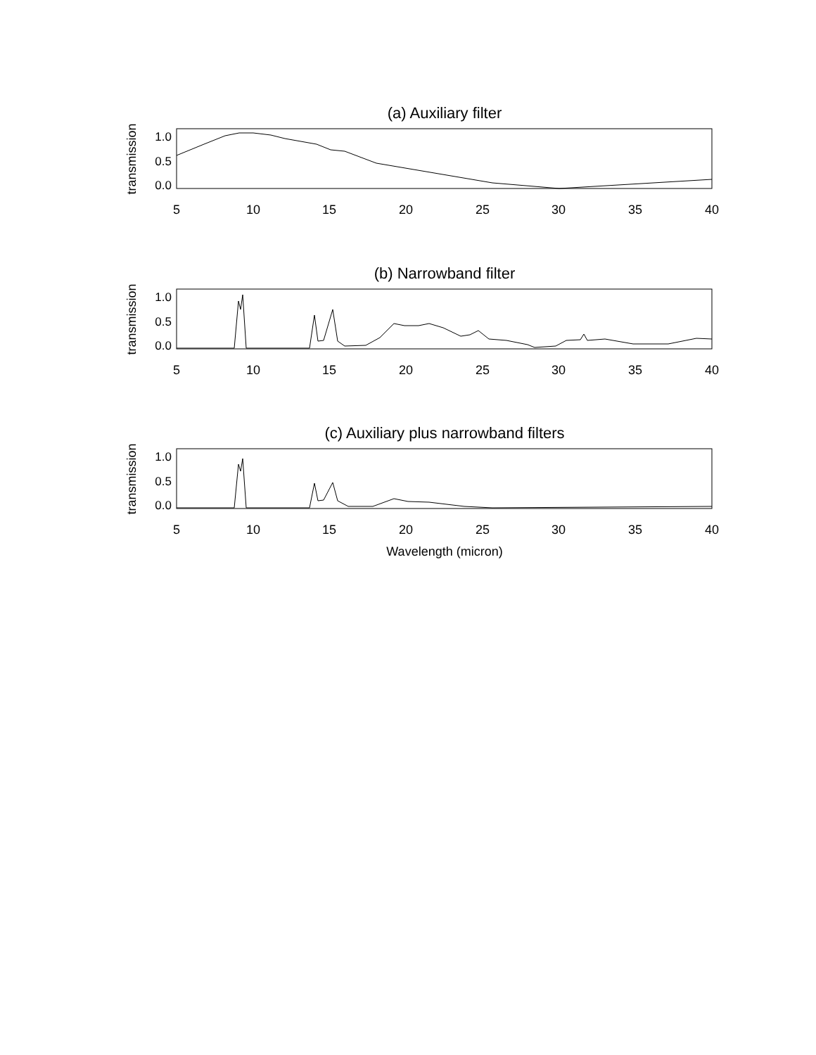(a) Auxiliary filter
transmission
1.0
0.5
0.0
5
10
15
20
25
30
35
40
(b) Narrowband filter
transmission
1.0
0.5
0.0
5
10
15
20
25
30
35
40
(c) Auxiliary plus narrowband filters
transmission
1.0
0.5
0.0
5
10
15
20
25
30
35
40
Wavelength (micron)